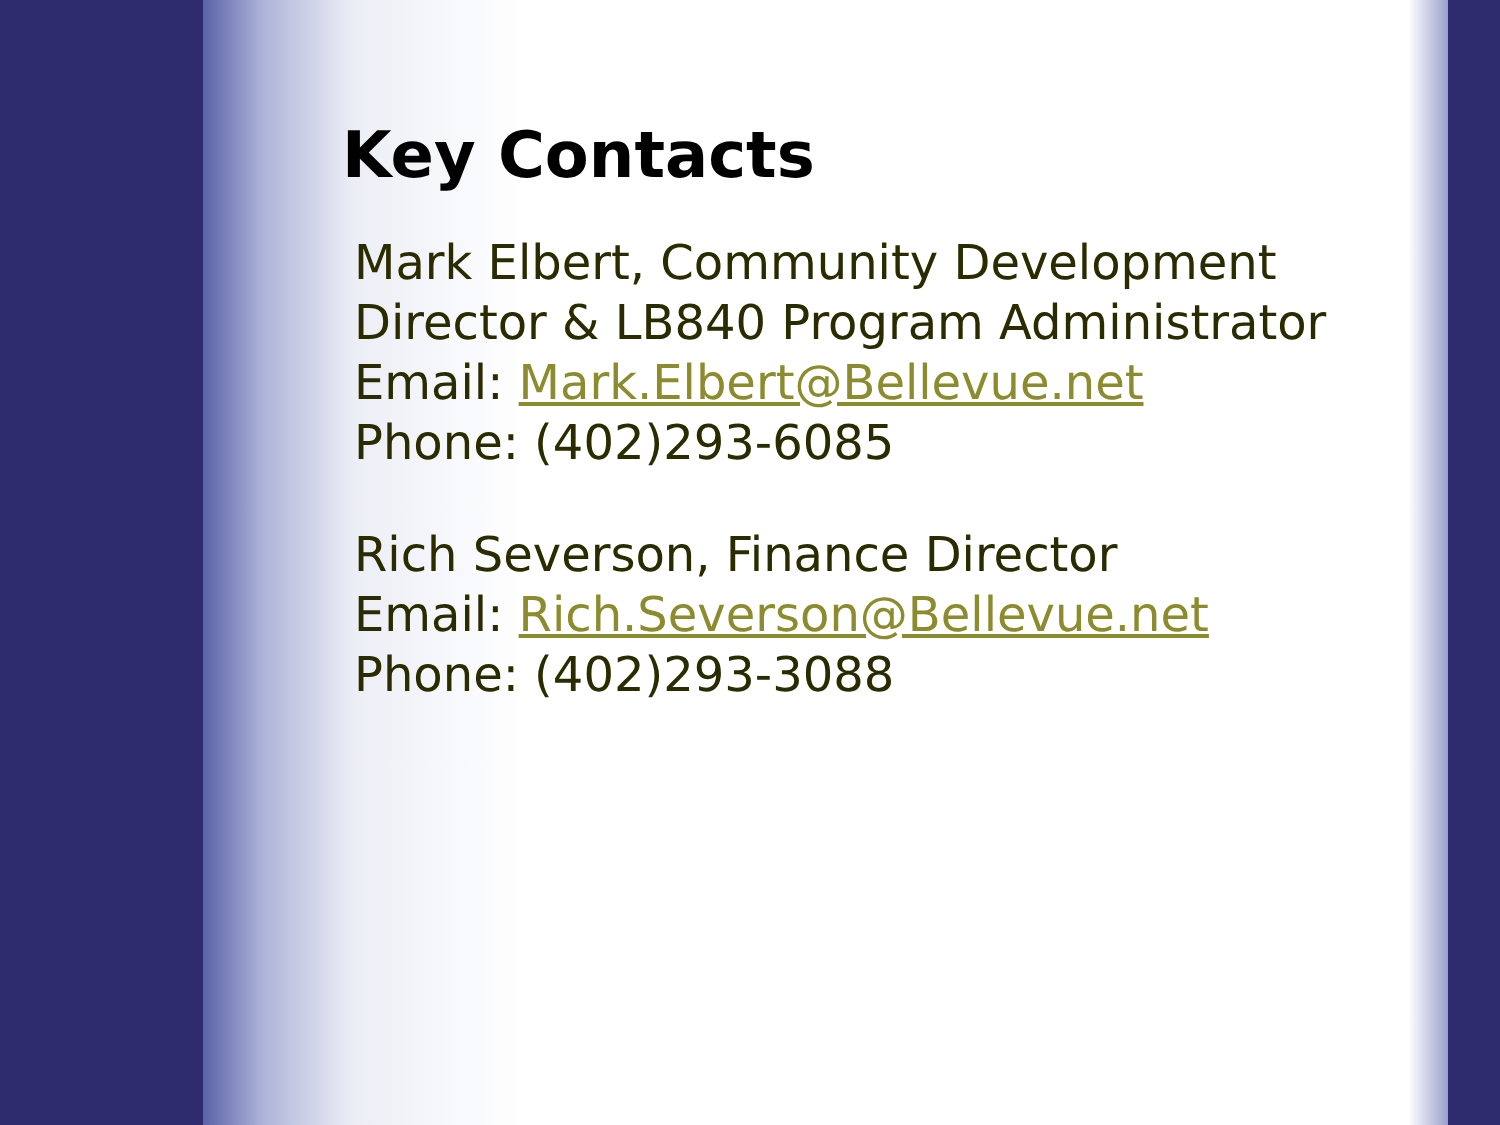Key Contacts
Mark Elbert, Community Development
Director & LB840 Program Administrator
Email: Mark.Elbert@Bellevue.net
Phone: (402)293-6085
Rich Severson, Finance Director
Email: Rich.Severson@Bellevue.net
Phone: (402)293-3088